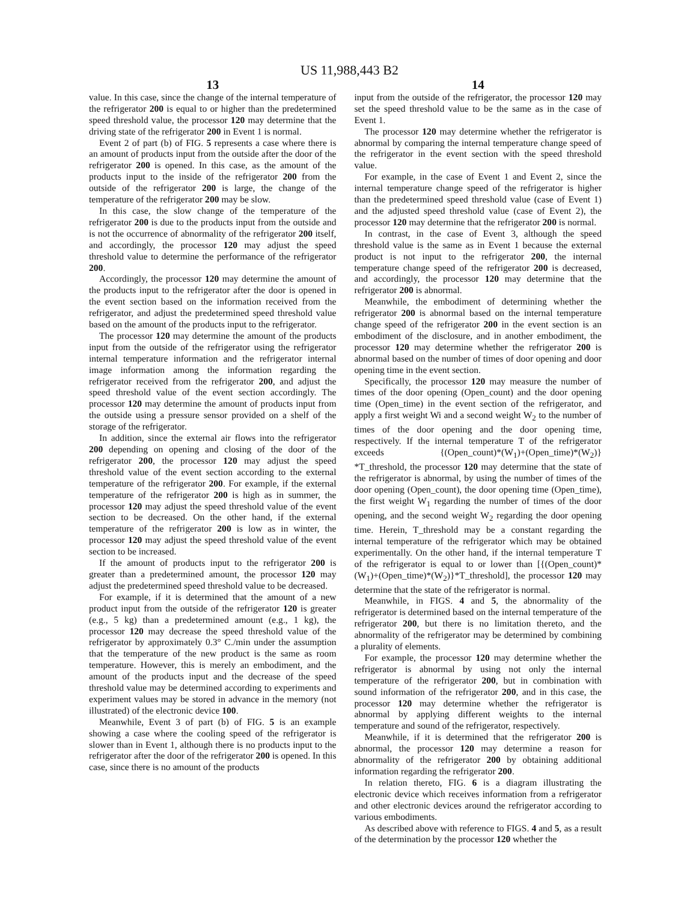US 11,988,443 B2
13
value. In this case, since the change of the internal temperature of the refrigerator 200 is equal to or higher than the predetermined speed threshold value, the processor 120 may determine that the driving state of the refrigerator 200 in Event 1 is normal.
Event 2 of part (b) of FIG. 5 represents a case where there is an amount of products input from the outside after the door of the refrigerator 200 is opened. In this case, as the amount of the products input to the inside of the refrigerator 200 from the outside of the refrigerator 200 is large, the change of the temperature of the refrigerator 200 may be slow.
In this case, the slow change of the temperature of the refrigerator 200 is due to the products input from the outside and is not the occurrence of abnormality of the refrigerator 200 itself, and accordingly, the processor 120 may adjust the speed threshold value to determine the performance of the refrigerator 200.
Accordingly, the processor 120 may determine the amount of the products input to the refrigerator after the door is opened in the event section based on the information received from the refrigerator, and adjust the predetermined speed threshold value based on the amount of the products input to the refrigerator.
The processor 120 may determine the amount of the products input from the outside of the refrigerator using the refrigerator internal temperature information and the refrigerator internal image information among the information regarding the refrigerator received from the refrigerator 200, and adjust the speed threshold value of the event section accordingly. The processor 120 may determine the amount of products input from the outside using a pressure sensor provided on a shelf of the storage of the refrigerator.
In addition, since the external air flows into the refrigerator 200 depending on opening and closing of the door of the refrigerator 200, the processor 120 may adjust the speed threshold value of the event section according to the external temperature of the refrigerator 200. For example, if the external temperature of the refrigerator 200 is high as in summer, the processor 120 may adjust the speed threshold value of the event section to be decreased. On the other hand, if the external temperature of the refrigerator 200 is low as in winter, the processor 120 may adjust the speed threshold value of the event section to be increased.
If the amount of products input to the refrigerator 200 is greater than a predetermined amount, the processor 120 may adjust the predetermined speed threshold value to be decreased.
For example, if it is determined that the amount of a new product input from the outside of the refrigerator 120 is greater (e.g., 5 kg) than a predetermined amount (e.g., 1 kg), the processor 120 may decrease the speed threshold value of the refrigerator by approximately 0.3° C./min under the assumption that the temperature of the new product is the same as room temperature. However, this is merely an embodiment, and the amount of the products input and the decrease of the speed threshold value may be determined according to experiments and experiment values may be stored in advance in the memory (not illustrated) of the electronic device 100.
Meanwhile, Event 3 of part (b) of FIG. 5 is an example showing a case where the cooling speed of the refrigerator is slower than in Event 1, although there is no products input to the refrigerator after the door of the refrigerator 200 is opened. In this case, since there is no amount of the products
14
input from the outside of the refrigerator, the processor 120 may set the speed threshold value to be the same as in the case of Event 1.
The processor 120 may determine whether the refrigerator is abnormal by comparing the internal temperature change speed of the refrigerator in the event section with the speed threshold value.
For example, in the case of Event 1 and Event 2, since the internal temperature change speed of the refrigerator is higher than the predetermined speed threshold value (case of Event 1) and the adjusted speed threshold value (case of Event 2), the processor 120 may determine that the refrigerator 200 is normal.
In contrast, in the case of Event 3, although the speed threshold value is the same as in Event 1 because the external product is not input to the refrigerator 200, the internal temperature change speed of the refrigerator 200 is decreased, and accordingly, the processor 120 may determine that the refrigerator 200 is abnormal.
Meanwhile, the embodiment of determining whether the refrigerator 200 is abnormal based on the internal temperature change speed of the refrigerator 200 in the event section is an embodiment of the disclosure, and in another embodiment, the processor 120 may determine whether the refrigerator 200 is abnormal based on the number of times of door opening and door opening time in the event section.
Specifically, the processor 120 may measure the number of times of the door opening (Open_count) and the door opening time (Open_time) in the event section of the refrigerator, and apply a first weight Wi and a second weight W<sub>2</sub> to the number of times of the door opening and the door opening time, respectively. If the internal temperature T of the refrigerator exceeds {(Open_count)*(W<sub>1</sub>)+(Open_time)*(W<sub>2</sub>)} *T_threshold, the processor 120 may determine that the state of the refrigerator is abnormal, by using the number of times of the door opening (Open_count), the door opening time (Open_time), the first weight W<sub>1</sub> regarding the number of times of the door opening, and the second weight W<sub>2</sub> regarding the door opening time. Herein, T_threshold may be a constant regarding the internal temperature of the refrigerator which may be obtained experimentally. On the other hand, if the internal temperature T of the refrigerator is equal to or lower than [{(Open_count)*(W<sub>1</sub>)+(Open_time)*(W<sub>2</sub>)}*T_threshold], the processor 120 may determine that the state of the refrigerator is normal.
Meanwhile, in FIGS. 4 and 5, the abnormality of the refrigerator is determined based on the internal temperature of the refrigerator 200, but there is no limitation thereto, and the abnormality of the refrigerator may be determined by combining a plurality of elements.
For example, the processor 120 may determine whether the refrigerator is abnormal by using not only the internal temperature of the refrigerator 200, but in combination with sound information of the refrigerator 200, and in this case, the processor 120 may determine whether the refrigerator is abnormal by applying different weights to the internal temperature and sound of the refrigerator, respectively.
Meanwhile, if it is determined that the refrigerator 200 is abnormal, the processor 120 may determine a reason for abnormality of the refrigerator 200 by obtaining additional information regarding the refrigerator 200.
In relation thereto, FIG. 6 is a diagram illustrating the electronic device which receives information from a refrigerator and other electronic devices around the refrigerator according to various embodiments.
As described above with reference to FIGS. 4 and 5, as a result of the determination by the processor 120 whether the